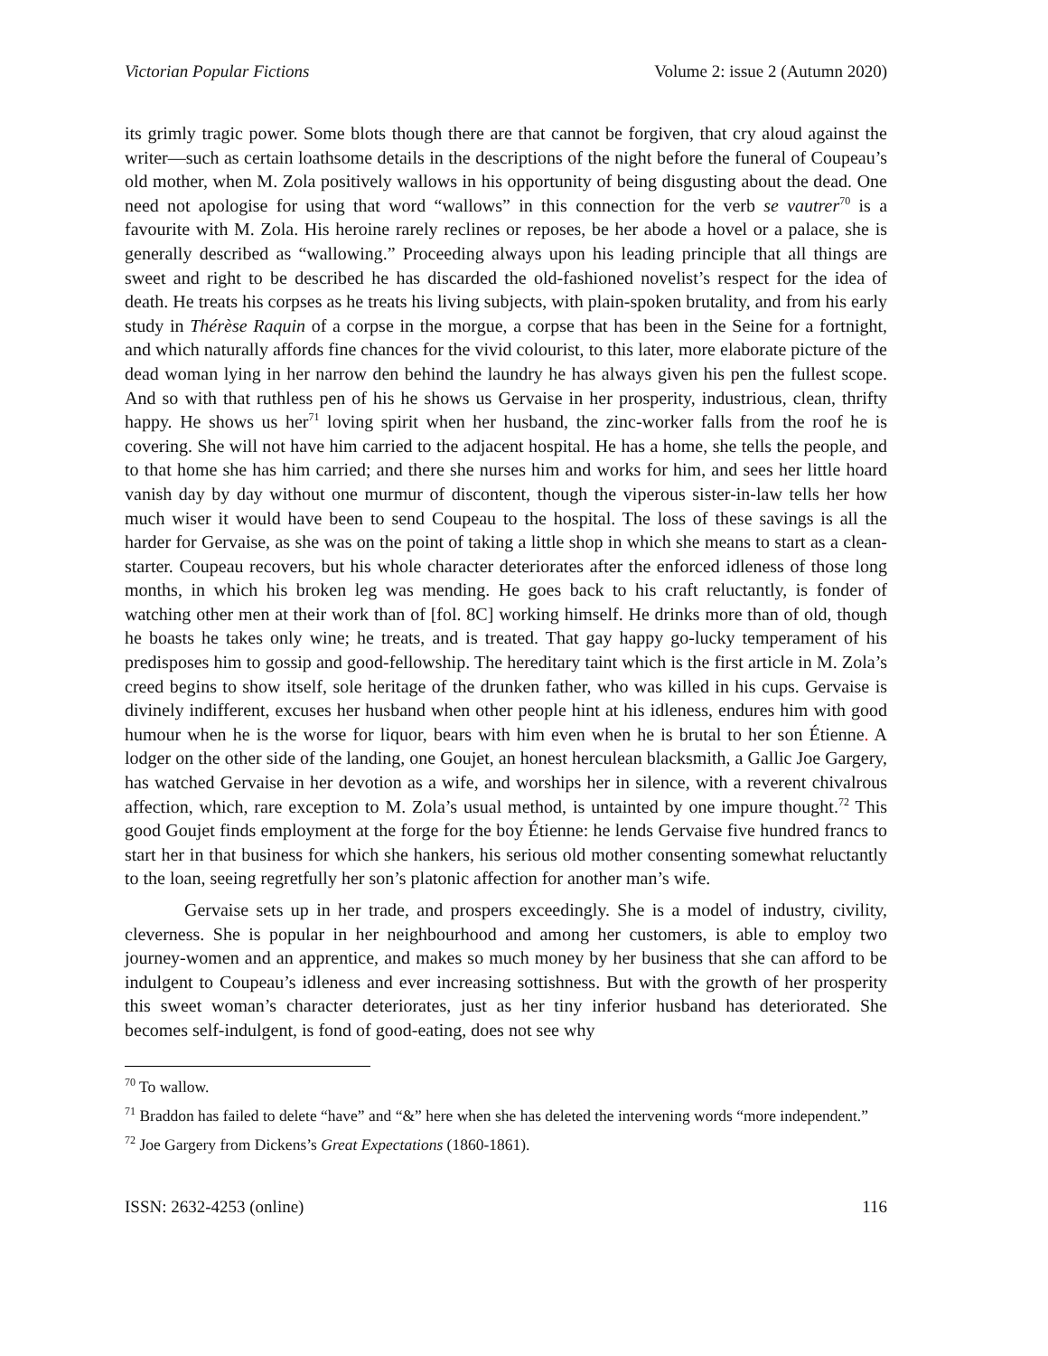Victorian Popular Fictions Volume 2: issue 2 (Autumn 2020)
its grimly tragic power. Some blots though there are that cannot be forgiven, that cry aloud against the writer—such as certain loathsome details in the descriptions of the night before the funeral of Coupeau’s old mother, when M. Zola positively wallows in his opportunity of being disgusting about the dead. One need not apologise for using that word “wallows” in this connection for the verb se vautrer<sup>70</sup> is a favourite with M. Zola. His heroine rarely reclines or reposes, be her abode a hovel or a palace, she is generally described as “wallowing.” Proceeding always upon his leading principle that all things are sweet and right to be described he has discarded the old-fashioned novelist’s respect for the idea of death. He treats his corpses as he treats his living subjects, with plain-spoken brutality, and from his early study in Thérèse Raquin of a corpse in the morgue, a corpse that has been in the Seine for a fortnight, and which naturally affords fine chances for the vivid colourist, to this later, more elaborate picture of the dead woman lying in her narrow den behind the laundry he has always given his pen the fullest scope. And so with that ruthless pen of his he shows us Gervaise in her prosperity, industrious, clean, thrifty happy. He shows us her<sup>71</sup> loving spirit when her husband, the zinc-worker falls from the roof he is covering. She will not have him carried to the adjacent hospital. He has a home, she tells the people, and to that home she has him carried; and there she nurses him and works for him, and sees her little hoard vanish day by day without one murmur of discontent, though the viperous sister-in-law tells her how much wiser it would have been to send Coupeau to the hospital. The loss of these savings is all the harder for Gervaise, as she was on the point of taking a little shop in which she means to start as a clean-starter. Coupeau recovers, but his whole character deteriorates after the enforced idleness of those long months, in which his broken leg was mending. He goes back to his craft reluctantly, is fonder of watching other men at their work than of [fol. 8C] working himself. He drinks more than of old, though he boasts he takes only wine; he treats, and is treated. That gay happy go-lucky temperament of his predisposes him to gossip and good-fellowship. The hereditary taint which is the first article in M. Zola’s creed begins to show itself, sole heritage of the drunken father, who was killed in his cups. Gervaise is divinely indifferent, excuses her husband when other people hint at his idleness, endures him with good humour when he is the worse for liquor, bears with him even when he is brutal to her son Étienne. A lodger on the other side of the landing, one Goujet, an honest herculean blacksmith, a Gallic Joe Gargery, has watched Gervaise in her devotion as a wife, and worships her in silence, with a reverent chivalrous affection, which, rare exception to M. Zola’s usual method, is untainted by one impure thought.<sup>72</sup> This good Goujet finds employment at the forge for the boy Étienne: he lends Gervaise five hundred francs to start her in that business for which she hankers, his serious old mother consenting somewhat reluctantly to the loan, seeing regretfully her son’s platonic affection for another man’s wife.
Gervaise sets up in her trade, and prospers exceedingly. She is a model of industry, civility, cleverness. She is popular in her neighbourhood and among her customers, is able to employ two journey-women and an apprentice, and makes so much money by her business that she can afford to be indulgent to Coupeau’s idleness and ever increasing sottishness. But with the growth of her prosperity this sweet woman’s character deteriorates, just as her tiny inferior husband has deteriorated. She becomes self-indulgent, is fond of good-eating, does not see why
<sup>70</sup> To wallow.
<sup>71</sup> Braddon has failed to delete “have” and “&” here when she has deleted the intervening words “more independent.”
<sup>72</sup> Joe Gargery from Dickens’s Great Expectations (1860-1861).
ISSN: 2632-4253 (online) 116